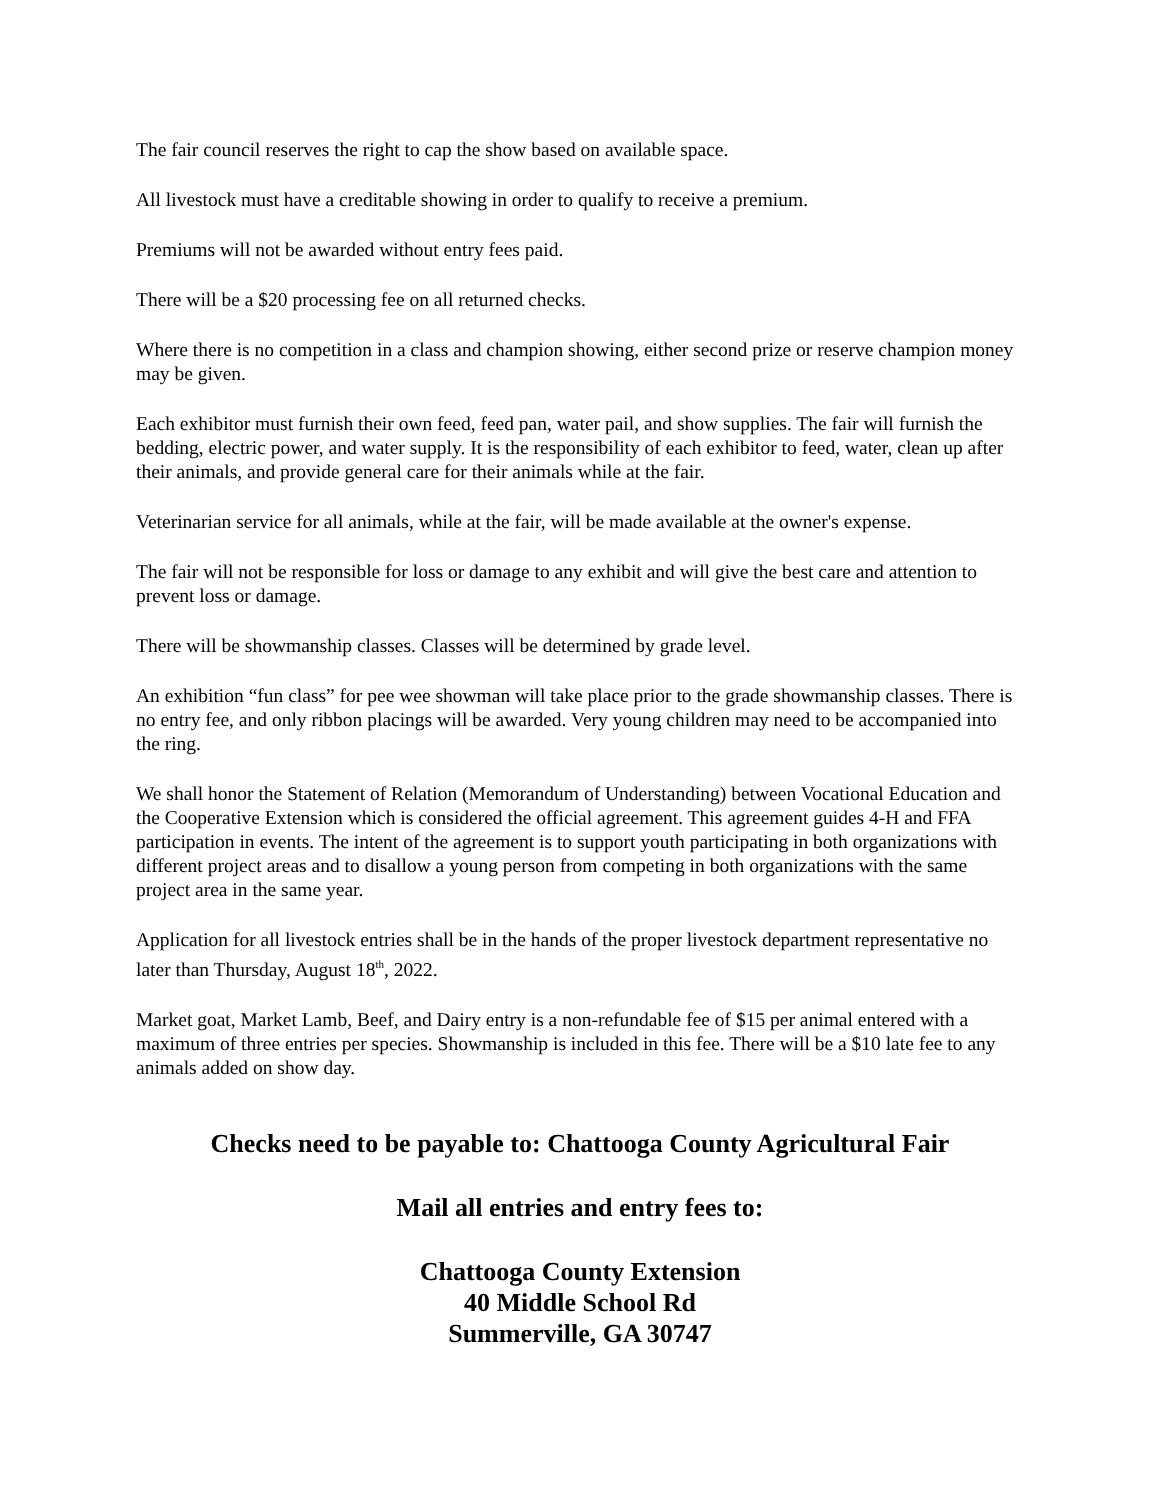The fair council reserves the right to cap the show based on available space.
All livestock must have a creditable showing in order to qualify to receive a premium.
Premiums will not be awarded without entry fees paid.
There will be a $20 processing fee on all returned checks.
Where there is no competition in a class and champion showing, either second prize or reserve champion money may be given.
Each exhibitor must furnish their own feed, feed pan, water pail, and show supplies. The fair will furnish the bedding, electric power, and water supply. It is the responsibility of each exhibitor to feed, water, clean up after their animals, and provide general care for their animals while at the fair.
Veterinarian service for all animals, while at the fair, will be made available at the owner's expense.
The fair will not be responsible for loss or damage to any exhibit and will give the best care and attention to prevent loss or damage.
There will be showmanship classes. Classes will be determined by grade level.
An exhibition “fun class” for pee wee showman will take place prior to the grade showmanship classes. There is no entry fee, and only ribbon placings will be awarded. Very young children may need to be accompanied into the ring.
We shall honor the Statement of Relation (Memorandum of Understanding) between Vocational Education and the Cooperative Extension which is considered the official agreement. This agreement guides 4-H and FFA participation in events. The intent of the agreement is to support youth participating in both organizations with different project areas and to disallow a young person from competing in both organizations with the same project area in the same year.
Application for all livestock entries shall be in the hands of the proper livestock department representative no later than Thursday, August 18<sup>th</sup>, 2022.
Market goat, Market Lamb, Beef, and Dairy entry is a non-refundable fee of $15 per animal entered with a maximum of three entries per species. Showmanship is included in this fee. There will be a $10 late fee to any animals added on show day.
Checks need to be payable to: Chattooga County Agricultural Fair
Mail all entries and entry fees to:
Chattooga County Extension
40 Middle School Rd
Summerville, GA 30747